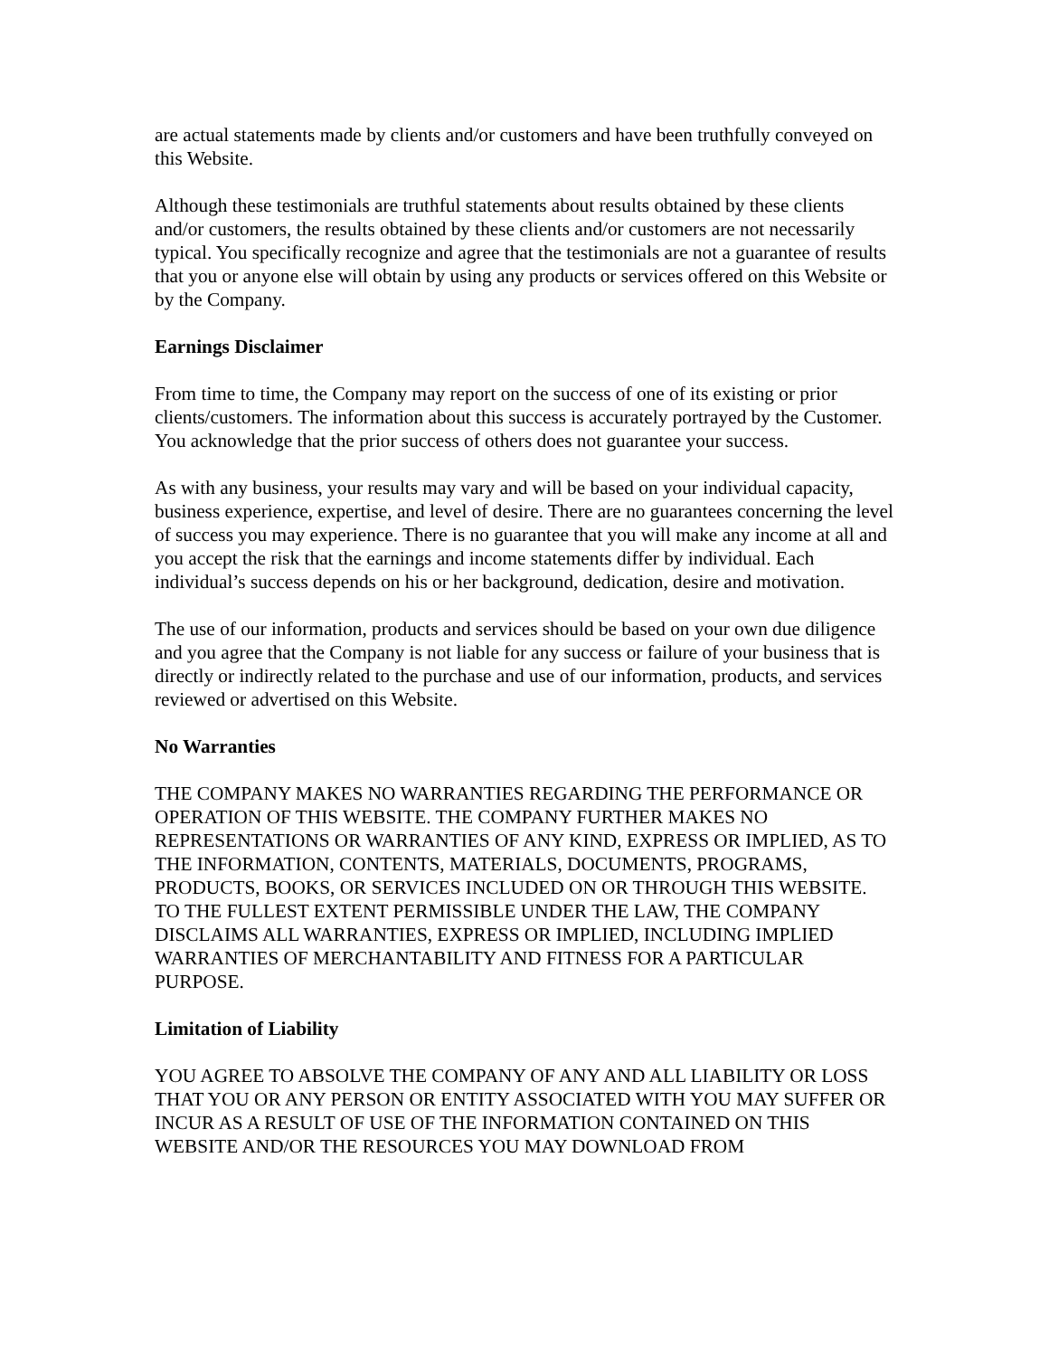are actual statements made by clients and/or customers and have been truthfully conveyed on this Website.
Although these testimonials are truthful statements about results obtained by these clients and/or customers, the results obtained by these clients and/or customers are not necessarily typical. You specifically recognize and agree that the testimonials are not a guarantee of results that you or anyone else will obtain by using any products or services offered on this Website or by the Company.
Earnings Disclaimer
From time to time, the Company may report on the success of one of its existing or prior clients/customers. The information about this success is accurately portrayed by the Customer. You acknowledge that the prior success of others does not guarantee your success.
As with any business, your results may vary and will be based on your individual capacity, business experience, expertise, and level of desire. There are no guarantees concerning the level of success you may experience. There is no guarantee that you will make any income at all and you accept the risk that the earnings and income statements differ by individual. Each individual’s success depends on his or her background, dedication, desire and motivation.
The use of our information, products and services should be based on your own due diligence and you agree that the Company is not liable for any success or failure of your business that is directly or indirectly related to the purchase and use of our information, products, and services reviewed or advertised on this Website.
No Warranties
THE COMPANY MAKES NO WARRANTIES REGARDING THE PERFORMANCE OR OPERATION OF THIS WEBSITE. THE COMPANY FURTHER MAKES NO REPRESENTATIONS OR WARRANTIES OF ANY KIND, EXPRESS OR IMPLIED, AS TO THE INFORMATION, CONTENTS, MATERIALS, DOCUMENTS, PROGRAMS, PRODUCTS, BOOKS, OR SERVICES INCLUDED ON OR THROUGH THIS WEBSITE. TO THE FULLEST EXTENT PERMISSIBLE UNDER THE LAW, THE COMPANY DISCLAIMS ALL WARRANTIES, EXPRESS OR IMPLIED, INCLUDING IMPLIED WARRANTIES OF MERCHANTABILITY AND FITNESS FOR A PARTICULAR PURPOSE.
Limitation of Liability
YOU AGREE TO ABSOLVE THE COMPANY OF ANY AND ALL LIABILITY OR LOSS THAT YOU OR ANY PERSON OR ENTITY ASSOCIATED WITH YOU MAY SUFFER OR INCUR AS A RESULT OF USE OF THE INFORMATION CONTAINED ON THIS WEBSITE AND/OR THE RESOURCES YOU MAY DOWNLOAD FROM